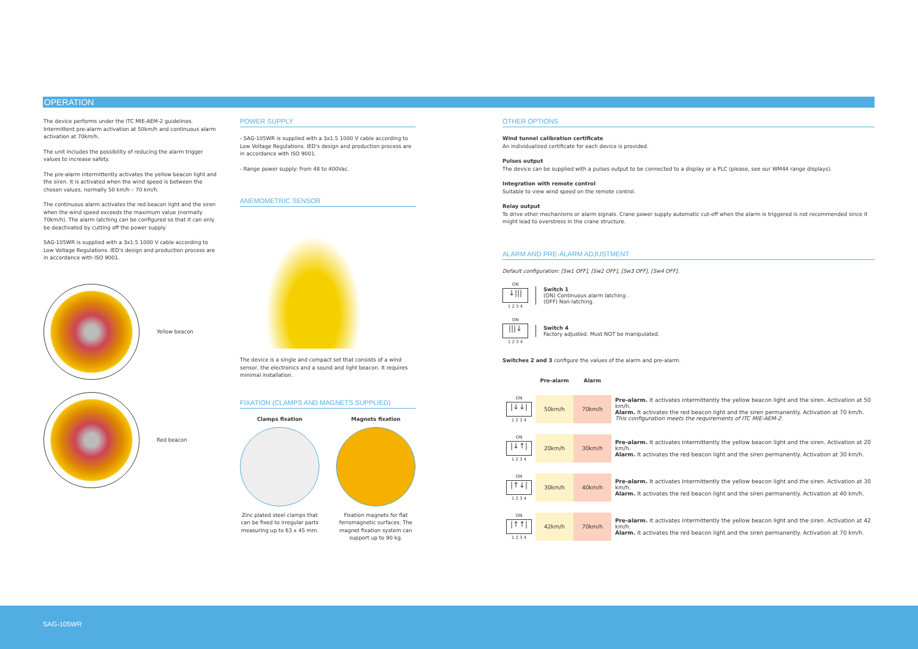OPERATION
The device performs under the ITC MIE-AEM-2 guidelines. Intermittent pre-alarm activation at 50km/h and continuous alarm activation at 70km/h.
The unit includes the possibility of reducing the alarm trigger values to increase safety.
The pre-alarm intermittently activates the yellow beacon light and the siren. It is activated when the wind speed is between the chosen values, normally 50 km/h – 70 km/h.
The continuous alarm activates the red beacon light and the siren when the wind speed exceeds the maximum value (normally 70km/h). The alarm latching can be configured so that it can only be deactivated by cutting off the power supply.
SAG-105WR is supplied with a 3x1.5 1000 V cable according to Low Voltage Regulations. IED's design and production process are in accordance with ISO 9001.
Yellow beacon
Red beacon
POWER SUPPLY
- SAG-105WR is supplied with a 3x1.5 1000 V cable according to Low Voltage Regulations. IED's design and production process are in accordance with ISO 9001.
- Range power supply: from 48 to 400Vac.
ANEMOMETRIC SENSOR
The device is a single and compact set that consists of a wind sensor, the electronics and a sound and light beacon. It requires minimal installation.
FIXATION (CLAMPS AND MAGNETS SUPPLIED)
Clamps fixation
Zinc plated steel clamps that can be fixed to irregular parts measuring up to 63 x 45 mm.
Magnets fixation
Fixation magnets for flat ferromagnetic surfaces. The magnet fixation system can support up to 90 kg.
OTHER OPTIONS
Wind tunnel calibration certificate
An individualized certificate for each device is provided.
Pulses output
The device can be supplied with a pulses output to be connected to a display or a PLC (please, see our WM44 range displays).
Integration with remote control
Suitable to view wind speed on the remote control.
Relay output
To drive other mechanisms or alarm signals. Crane power supply automatic cut-off when the alarm is triggered is not recommended since it might lead to overstress in the crane structure.
ALARM AND PRE-ALARM ADJUSTMENT
Default configuration: [Sw1 OFF], [Sw2 OFF], [Sw3 OFF], [Sw4 OFF].
ON
↓|||
1 2 3 4
Switch 1
(ON) Continuous alarm latching .
(OFF) Non-latching.
ON
|||↓
1 2 3 4
Switch 4
Factory adjusted. Must NOT be manipulated.
Switches 2 and 3 configure the values of the alarm and pre-alarm.
| | Pre-alarm | Alarm | |
| --- | --- | --- | --- |
| ON /↓↓/ 1 2 3 4 | 50km/h | 70km/h | Pre-alarm. It activates intermittently the yellow beacon light and the siren. Activation at 50 km/h. Alarm. It activates the red beacon light and the siren permanently. Activation at 70 km/h. This configuration meets the requirements of ITC MIE-AEM-2. |
| ON /↓↑/ 1 2 3 4 | 20km/h | 30km/h | Pre-alarm. It activates intermittently the yellow beacon light and the siren. Activation at 20 km/h. Alarm. It activates the red beacon light and the siren permanently. Activation at 30 km/h. |
| ON /↑↓/ 1 2 3 4 | 30km/h | 40km/h | Pre-alarm. It activates intermittently the yellow beacon light and the siren. Activation at 30 km/h. Alarm. It activates the red beacon light and the siren permanently. Activation at 40 km/h. |
| ON /↑↑/ 1 2 3 4 | 42km/h | 70km/h | Pre-alarm. It activates intermittently the yellow beacon light and the siren. Activation at 42 km/h. Alarm. It activates the red beacon light and the siren permanently. Activation at 70 km/h. |
SAG-105WR